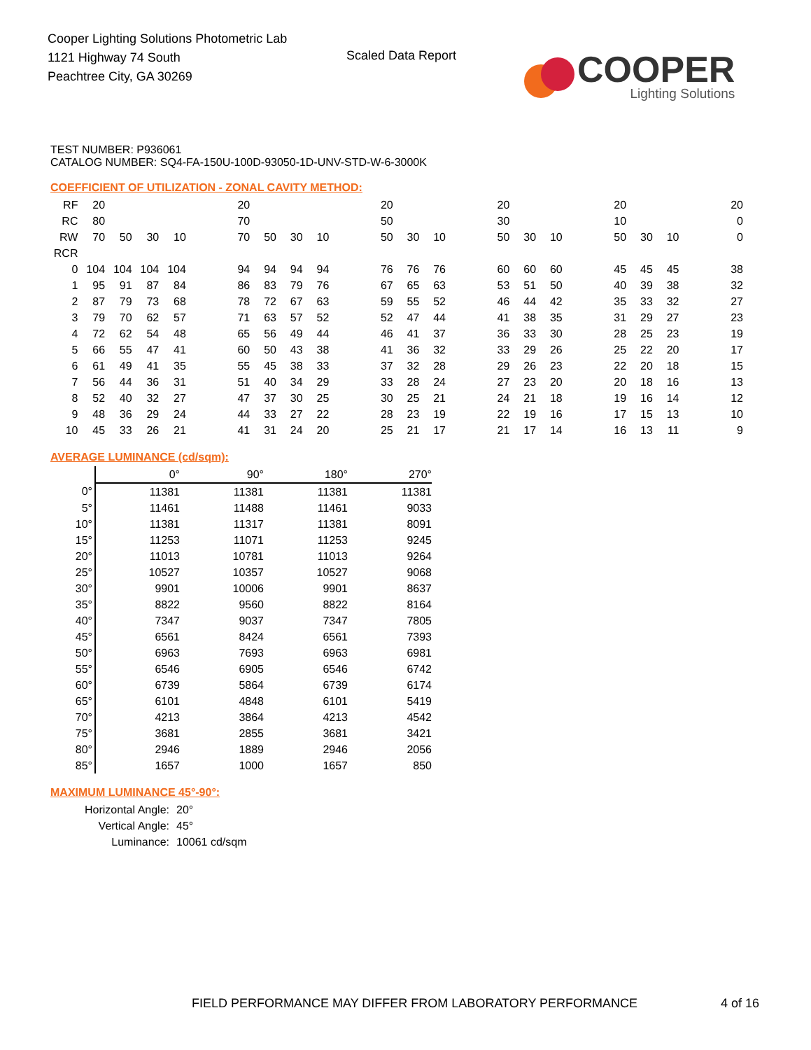Cooper Lighting Solutions Photometric Lab
1121 Highway 74 South
Peachtree City, GA 30269
Scaled Data Report
COOPER
Lighting Solutions
TEST NUMBER: P936061
CATALOG NUMBER: SQ4-FA-150U-100D-93050-1D-UNV-STD-W-6-3000K
COEFFICIENT OF UTILIZATION - ZONAL CAVITY METHOD:
| RF | 20 | | | | | 20 | | | | | 20 | | | | 20 | | | | 20 | | | | 20 |
| RC | 80 | | | | | 70 | | | | | 50 | | | | 30 | | | | 10 | | | | 0 |
| RW | 70 | 50 | 30 | 10 | | 70 | 50 | 30 | 10 | | 50 | 30 | 10 | | 50 | 30 | 10 | | 50 | 30 | 10 | | 0 |
| RCR | | | | | | | | | | | | | | | | | | | | | | | |
| 0 | 104 | 104 | 104 | 104 | | 94 | 94 | 94 | 94 | | 76 | 76 | 76 | | 60 | 60 | 60 | | 45 | 45 | 45 | | 38 |
| 1 | 95 | 91 | 87 | 84 | | 86 | 83 | 79 | 76 | | 67 | 65 | 63 | | 53 | 51 | 50 | | 40 | 39 | 38 | | 32 |
| 2 | 87 | 79 | 73 | 68 | | 78 | 72 | 67 | 63 | | 59 | 55 | 52 | | 46 | 44 | 42 | | 35 | 33 | 32 | | 27 |
| 3 | 79 | 70 | 62 | 57 | | 71 | 63 | 57 | 52 | | 52 | 47 | 44 | | 41 | 38 | 35 | | 31 | 29 | 27 | | 23 |
| 4 | 72 | 62 | 54 | 48 | | 65 | 56 | 49 | 44 | | 46 | 41 | 37 | | 36 | 33 | 30 | | 28 | 25 | 23 | | 19 |
| 5 | 66 | 55 | 47 | 41 | | 60 | 50 | 43 | 38 | | 41 | 36 | 32 | | 33 | 29 | 26 | | 25 | 22 | 20 | | 17 |
| 6 | 61 | 49 | 41 | 35 | | 55 | 45 | 38 | 33 | | 37 | 32 | 28 | | 29 | 26 | 23 | | 22 | 20 | 18 | | 15 |
| 7 | 56 | 44 | 36 | 31 | | 51 | 40 | 34 | 29 | | 33 | 28 | 24 | | 27 | 23 | 20 | | 20 | 18 | 16 | | 13 |
| 8 | 52 | 40 | 32 | 27 | | 47 | 37 | 30 | 25 | | 30 | 25 | 21 | | 24 | 21 | 18 | | 19 | 16 | 14 | | 12 |
| 9 | 48 | 36 | 29 | 24 | | 44 | 33 | 27 | 22 | | 28 | 23 | 19 | | 22 | 19 | 16 | | 17 | 15 | 13 | | 10 |
| 10 | 45 | 33 | 26 | 21 | | 41 | 31 | 24 | 20 | | 25 | 21 | 17 | | 21 | 17 | 14 | | 16 | 13 | 11 | | 9 |
AVERAGE LUMINANCE (cd/sqm):
| | 0° | 90° | 180° | 270° |
| --- | --- | --- | --- | --- |
| 0° | 11381 | 11381 | 11381 | 11381 |
| 5° | 11461 | 11488 | 11461 | 9033 |
| 10° | 11381 | 11317 | 11381 | 8091 |
| 15° | 11253 | 11071 | 11253 | 9245 |
| 20° | 11013 | 10781 | 11013 | 9264 |
| 25° | 10527 | 10357 | 10527 | 9068 |
| 30° | 9901 | 10006 | 9901 | 8637 |
| 35° | 8822 | 9560 | 8822 | 8164 |
| 40° | 7347 | 9037 | 7347 | 7805 |
| 45° | 6561 | 8424 | 6561 | 7393 |
| 50° | 6963 | 7693 | 6963 | 6981 |
| 55° | 6546 | 6905 | 6546 | 6742 |
| 60° | 6739 | 5864 | 6739 | 6174 |
| 65° | 6101 | 4848 | 6101 | 5419 |
| 70° | 4213 | 3864 | 4213 | 4542 |
| 75° | 3681 | 2855 | 3681 | 3421 |
| 80° | 2946 | 1889 | 2946 | 2056 |
| 85° | 1657 | 1000 | 1657 | 850 |
MAXIMUM LUMINANCE 45°-90°:
| Horizontal Angle: | 20° |
| Vertical Angle: | 45° |
| Luminance: | 10061 cd/sqm |
FIELD PERFORMANCE MAY DIFFER FROM LABORATORY PERFORMANCE
4 of 16